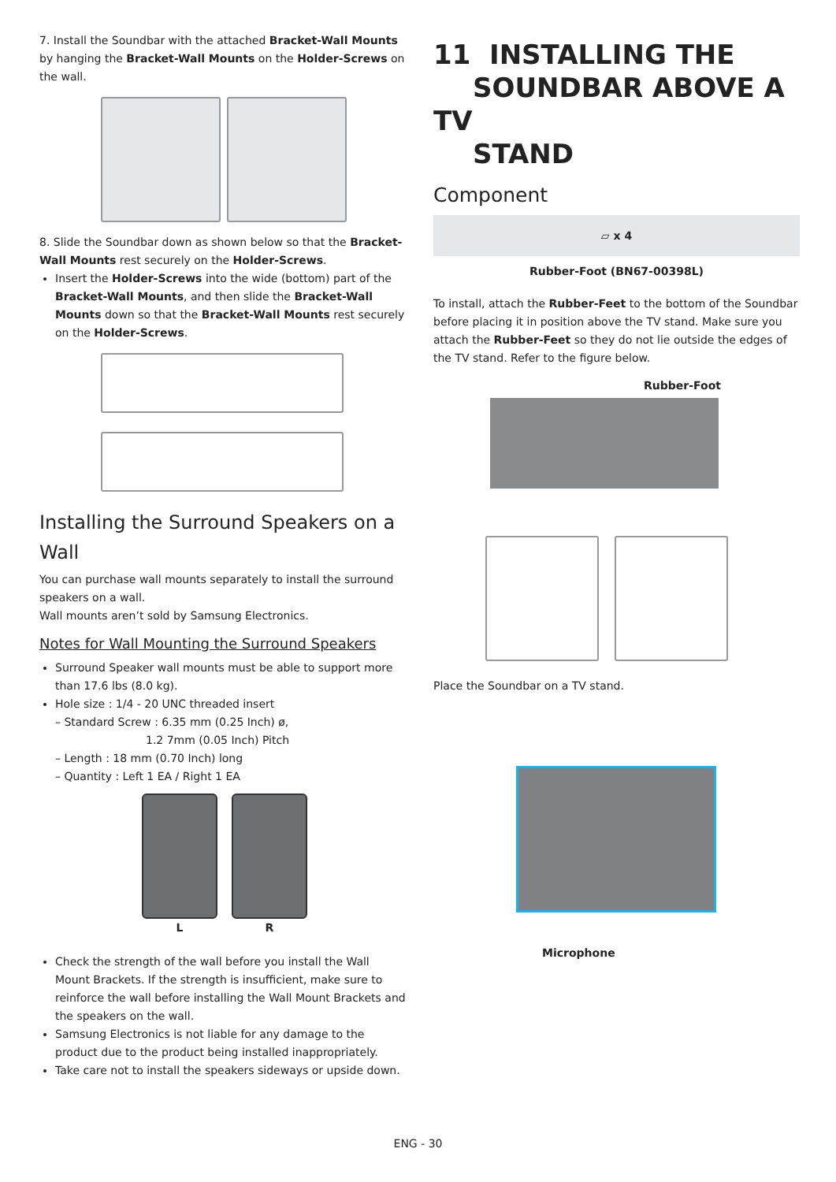7. Install the Soundbar with the attached Bracket-Wall Mounts by hanging the Bracket-Wall Mounts on the Holder-Screws on the wall.
8. Slide the Soundbar down as shown below so that the Bracket-Wall Mounts rest securely on the Holder-Screws.
Insert the Holder-Screws into the wide (bottom) part of the Bracket-Wall Mounts, and then slide the Bracket-Wall Mounts down so that the Bracket-Wall Mounts rest securely on the Holder-Screws.
Installing the Surround Speakers on a Wall
You can purchase wall mounts separately to install the surround speakers on a wall.
Wall mounts aren’t sold by Samsung Electronics.
Notes for Wall Mounting the Surround Speakers
Surround Speaker wall mounts must be able to support more than 17.6 lbs (8.0 kg).
Hole size : 1/4 - 20 UNC threaded insert
– Standard Screw : 6.35 mm (0.25 Inch) ø,
1.2 7mm (0.05 Inch) Pitch
– Length : 18 mm (0.70 Inch) long
– Quantity : Left 1 EA / Right 1 EA
L R
Check the strength of the wall before you install the Wall Mount Brackets. If the strength is insufficient, make sure to reinforce the wall before installing the Wall Mount Brackets and the speakers on the wall.
Samsung Electronics is not liable for any damage to the product due to the product being installed inappropriately.
Take care not to install the speakers sideways or upside down.
11 INSTALLING THE
SOUNDBAR ABOVE A TV
STAND
Component
▱ x 4
Rubber-Foot (BN67-00398L)
To install, attach the Rubber-Feet to the bottom of the Soundbar before placing it in position above the TV stand. Make sure you attach the Rubber-Feet so they do not lie outside the edges of the TV stand. Refer to the figure below.
Rubber-Foot
Place the Soundbar on a TV stand.
Microphone
ENG - 30